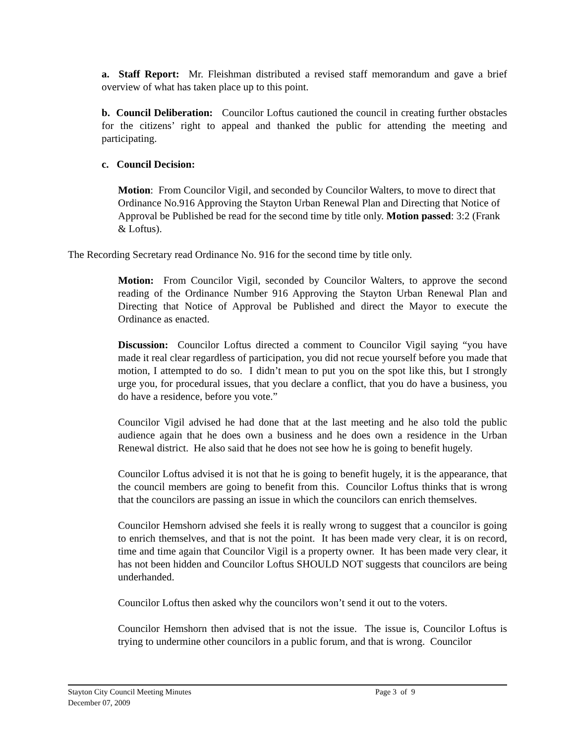a. Staff Report: Mr. Fleishman distributed a revised staff memorandum and gave a brief overview of what has taken place up to this point.
b. Council Deliberation: Councilor Loftus cautioned the council in creating further obstacles for the citizens’ right to appeal and thanked the public for attending the meeting and participating.
c. Council Decision:
Motion: From Councilor Vigil, and seconded by Councilor Walters, to move to direct that Ordinance No.916 Approving the Stayton Urban Renewal Plan and Directing that Notice of Approval be Published be read for the second time by title only. Motion passed: 3:2 (Frank & Loftus).
The Recording Secretary read Ordinance No. 916 for the second time by title only.
Motion: From Councilor Vigil, seconded by Councilor Walters, to approve the second reading of the Ordinance Number 916 Approving the Stayton Urban Renewal Plan and Directing that Notice of Approval be Published and direct the Mayor to execute the Ordinance as enacted.
Discussion: Councilor Loftus directed a comment to Councilor Vigil saying “you have made it real clear regardless of participation, you did not recue yourself before you made that motion, I attempted to do so. I didn’t mean to put you on the spot like this, but I strongly urge you, for procedural issues, that you declare a conflict, that you do have a business, you do have a residence, before you vote.”
Councilor Vigil advised he had done that at the last meeting and he also told the public audience again that he does own a business and he does own a residence in the Urban Renewal district. He also said that he does not see how he is going to benefit hugely.
Councilor Loftus advised it is not that he is going to benefit hugely, it is the appearance, that the council members are going to benefit from this. Councilor Loftus thinks that is wrong that the councilors are passing an issue in which the councilors can enrich themselves.
Councilor Hemshorn advised she feels it is really wrong to suggest that a councilor is going to enrich themselves, and that is not the point. It has been made very clear, it is on record, time and time again that Councilor Vigil is a property owner. It has been made very clear, it has not been hidden and Councilor Loftus SHOULD NOT suggests that councilors are being underhanded.
Councilor Loftus then asked why the councilors won’t send it out to the voters.
Councilor Hemshorn then advised that is not the issue. The issue is, Councilor Loftus is trying to undermine other councilors in a public forum, and that is wrong. Councilor
Stayton City Council Meeting Minutes Page 3 of 9
December 07, 2009